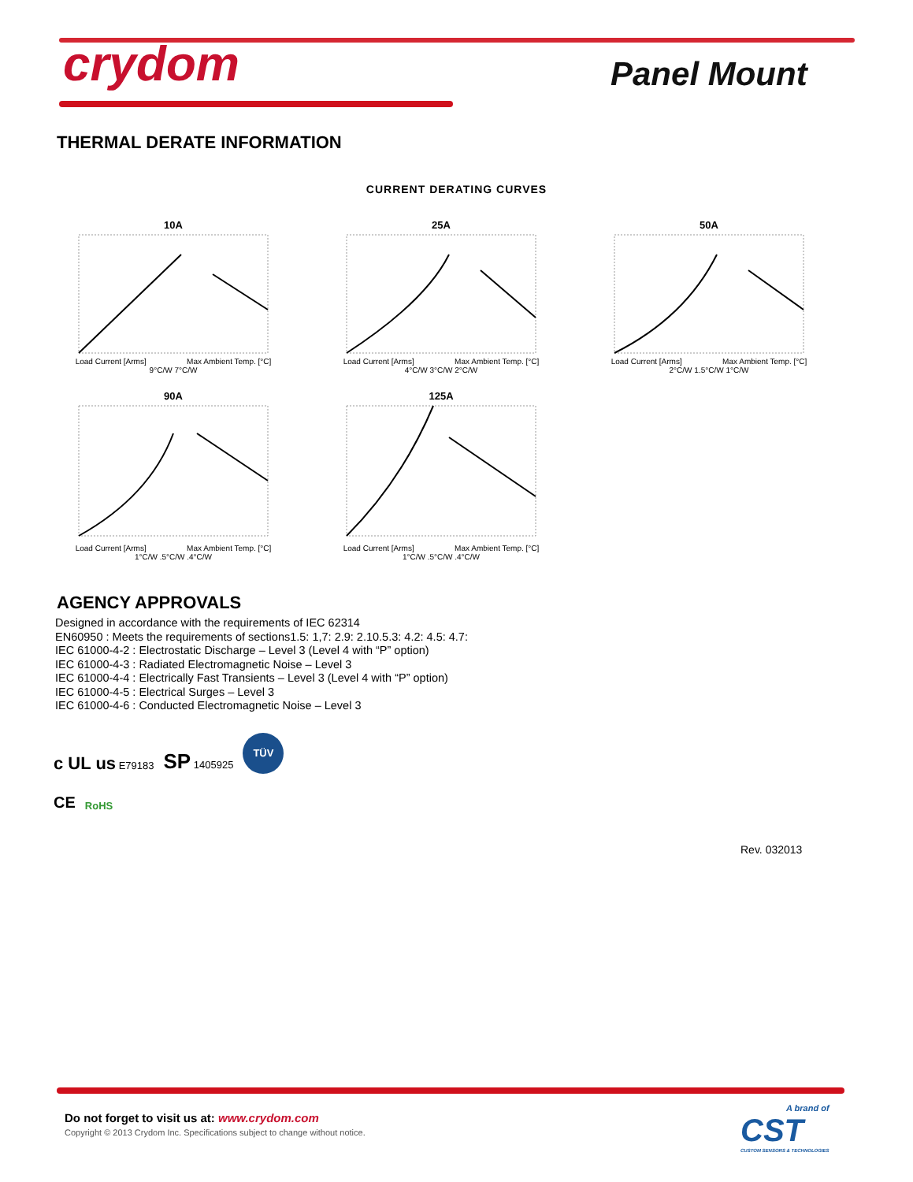crydom Panel Mount
THERMAL DERATE INFORMATION
CURRENT DERATING CURVES
10A
Load Current [Arms] Max Ambient Temp. [°C]
9°C/W 7°C/W
25A
Load Current [Arms] Max Ambient Temp. [°C]
4°C/W 3°C/W 2°C/W
50A
Load Current [Arms] Max Ambient Temp. [°C]
2°C/W 1.5°C/W 1°C/W
90A
Load Current [Arms] Max Ambient Temp. [°C]
1°C/W .5°C/W .4°C/W
125A
Load Current [Arms] Max Ambient Temp. [°C]
1°C/W .5°C/W .4°C/W
AGENCY APPROVALS
Designed in accordance with the requirements of IEC 62314
EN60950 : Meets the requirements of sections1.5: 1,7: 2.9: 2.10.5.3: 4.2: 4.5: 4.7:
IEC 61000-4-2 : Electrostatic Discharge – Level 3 (Level 4 with “P” option)
IEC 61000-4-3 : Radiated Electromagnetic Noise – Level 3
IEC 61000-4-4 : Electrically Fast Transients – Level 3 (Level 4 with “P” option)
IEC 61000-4-5 : Electrical Surges – Level 3
IEC 61000-4-6 : Conducted Electromagnetic Noise – Level 3
c UL us E79183 SP 1405925 TÜV
CE RoHS
Rev. 032013
Do not forget to visit us at: www.crydom.com
Copyright © 2013 Crydom Inc. Specifications subject to change without notice.
A brand of
CST
CUSTOM SENSORS & TECHNOLOGIES